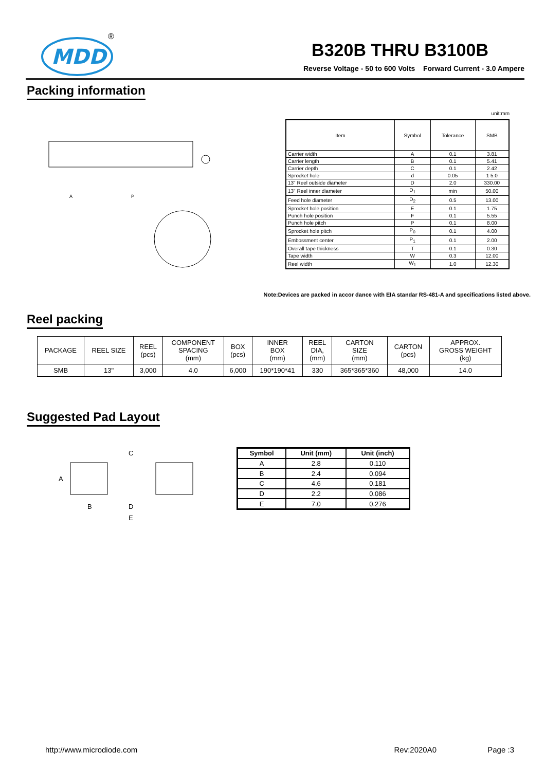MDD
®
B320B THRU B3100B
Reverse Voltage - 50 to 600 Volts Forward Current - 3.0 Ampere
Packing information
A
P
unit:mm
| Item | Symbol | Tolerance | SMB |
| --- | --- | --- | --- |
| Carrier width | A | 0.1 | 3.81 |
| Carrier length | B | 0.1 | 5.41 |
| Carrier depth | C | 0.1 | 2.42 |
| Sprocket hole | d | 0.05 | 1 5.0 |
| 13" Reel outside diameter | D | 2.0 | 330.00 |
| 13" Reel inner diameter | D<sub>1</sub> | min | 50.00 |
| Feed hole diameter | D<sub>2</sub> | 0.5 | 13.00 |
| Sprocket hole position | E | 0.1 | 1.75 |
| Punch hole position | F | 0.1 | 5.55 |
| Punch hole pitch | P | 0.1 | 8.00 |
| Sprocket hole pitch | P<sub>0</sub> | 0.1 | 4.00 |
| Embossment center | P<sub>1</sub> | 0.1 | 2.00 |
| Overall tape thickness | T | 0.1 | 0.30 |
| Tape width | W | 0.3 | 12.00 |
| Reel width | W<sub>1</sub> | 1.0 | 12.30 |
Note:Devices are packed in accor dance with EIA standar RS-481-A and specifications listed above.
Reel packing
| PACKAGE | REEL SIZE | REEL (pcs) | COMPONENT SPACING (mm) | BOX (pcs) | INNER BOX (mm) | REEL DIA, (mm) | CARTON SIZE (mm) | CARTON (pcs) | APPROX. GROSS WEIGHT (kg) |
| --- | --- | --- | --- | --- | --- | --- | --- | --- | --- |
| SMB | 13" | 3,000 | 4.0 | 6,000 | 190*190*41 | 330 | 365*365*360 | 48,000 | 14.0 |
Suggested Pad Layout
C
A
B
D
E
| Symbol | Unit (mm) | Unit (inch) |
| --- | --- | --- |
| A | 2.8 | 0.110 |
| B | 2.4 | 0.094 |
| C | 4.6 | 0.181 |
| D | 2.2 | 0.086 |
| E | 7.0 | 0.276 |
http://www.microdiode.com Rev:2020A0 Page :3